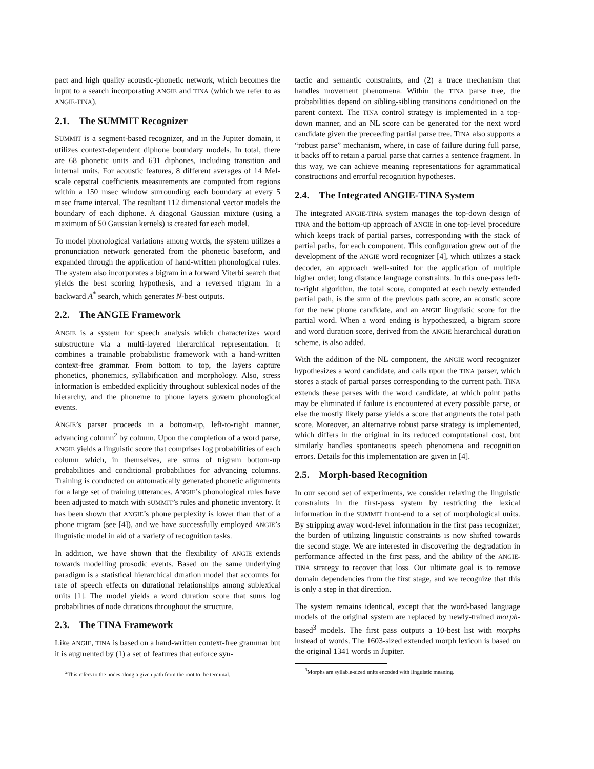pact and high quality acoustic-phonetic network, which becomes the input to a search incorporating ANGIE and TINA (which we refer to as ANGIE-TINA).
2.1. The SUMMIT Recognizer
SUMMIT is a segment-based recognizer, and in the Jupiter domain, it utilizes context-dependent diphone boundary models. In total, there are 68 phonetic units and 631 diphones, including transition and internal units. For acoustic features, 8 different averages of 14 Mel-scale cepstral coefficients measurements are computed from regions within a 150 msec window surrounding each boundary at every 5 msec frame interval. The resultant 112 dimensional vector models the boundary of each diphone. A diagonal Gaussian mixture (using a maximum of 50 Gaussian kernels) is created for each model.
To model phonological variations among words, the system utilizes a pronunciation network generated from the phonetic baseform, and expanded through the application of hand-written phonological rules. The system also incorporates a bigram in a forward Viterbi search that yields the best scoring hypothesis, and a reversed trigram in a backward A<sup>*</sup> search, which generates N-best outputs.
2.2. The ANGIE Framework
ANGIE is a system for speech analysis which characterizes word substructure via a multi-layered hierarchical representation. It combines a trainable probabilistic framework with a hand-written context-free grammar. From bottom to top, the layers capture phonetics, phonemics, syllabification and morphology. Also, stress information is embedded explicitly throughout sublexical nodes of the hierarchy, and the phoneme to phone layers govern phonological events.
ANGIE’s parser proceeds in a bottom-up, left-to-right manner, advancing column<sup>2</sup> by column. Upon the completion of a word parse, ANGIE yields a linguistic score that comprises log probabilities of each column which, in themselves, are sums of trigram bottom-up probabilities and conditional probabilities for advancing columns. Training is conducted on automatically generated phonetic alignments for a large set of training utterances. ANGIE’s phonological rules have been adjusted to match with SUMMIT’s rules and phonetic inventory. It has been shown that ANGIE’s phone perplexity is lower than that of a phone trigram (see [4]), and we have successfully employed ANGIE’s linguistic model in aid of a variety of recognition tasks.
In addition, we have shown that the flexibility of ANGIE extends towards modelling prosodic events. Based on the same underlying paradigm is a statistical hierarchical duration model that accounts for rate of speech effects on durational relationships among sublexical units [1]. The model yields a word duration score that sums log probabilities of node durations throughout the structure.
2.3. The TINA Framework
Like ANGIE, TINA is based on a hand-written context-free grammar but it is augmented by (1) a set of features that enforce syn-
<sup>2</sup> This refers to the nodes along a given path from the root to the terminal.
tactic and semantic constraints, and (2) a trace mechanism that handles movement phenomena. Within the TINA parse tree, the probabilities depend on sibling-sibling transitions conditioned on the parent context. The TINA control strategy is implemented in a top-down manner, and an NL score can be generated for the next word candidate given the preceeding partial parse tree. TINA also supports a “robust parse” mechanism, where, in case of failure during full parse, it backs off to retain a partial parse that carries a sentence fragment. In this way, we can achieve meaning representations for agrammatical constructions and errorful recognition hypotheses.
2.4. The Integrated ANGIE-TINA System
The integrated ANGIE-TINA system manages the top-down design of TINA and the bottom-up approach of ANGIE in one top-level procedure which keeps track of partial parses, corresponding with the stack of partial paths, for each component. This configuration grew out of the development of the ANGIE word recognizer [4], which utilizes a stack decoder, an approach well-suited for the application of multiple higher order, long distance language constraints. In this one-pass left-to-right algorithm, the total score, computed at each newly extended partial path, is the sum of the previous path score, an acoustic score for the new phone candidate, and an ANGIE linguistic score for the partial word. When a word ending is hypothesized, a bigram score and word duration score, derived from the ANGIE hierarchical duration scheme, is also added.
With the addition of the NL component, the ANGIE word recognizer hypothesizes a word candidate, and calls upon the TINA parser, which stores a stack of partial parses corresponding to the current path. TINA extends these parses with the word candidate, at which point paths may be eliminated if failure is encountered at every possible parse, or else the mostly likely parse yields a score that augments the total path score. Moreover, an alternative robust parse strategy is implemented, which differs in the original in its reduced computational cost, but similarly handles spontaneous speech phenomena and recognition errors. Details for this implementation are given in [4].
2.5. Morph-based Recognition
In our second set of experiments, we consider relaxing the linguistic constraints in the first-pass system by restricting the lexical information in the SUMMIT front-end to a set of morphological units. By stripping away word-level information in the first pass recognizer, the burden of utilizing linguistic constraints is now shifted towards the second stage. We are interested in discovering the degradation in performance affected in the first pass, and the ability of the ANGIE-TINA strategy to recover that loss. Our ultimate goal is to remove domain dependencies from the first stage, and we recognize that this is only a step in that direction.
The system remains identical, except that the word-based language models of the original system are replaced by newly-trained morph-based<sup>3</sup> models. The first pass outputs a 10-best list with morphs instead of words. The 1603-sized extended morph lexicon is based on the original 1341 words in Jupiter.
<sup>3</sup> Morphs are syllable-sized units encoded with linguistic meaning.